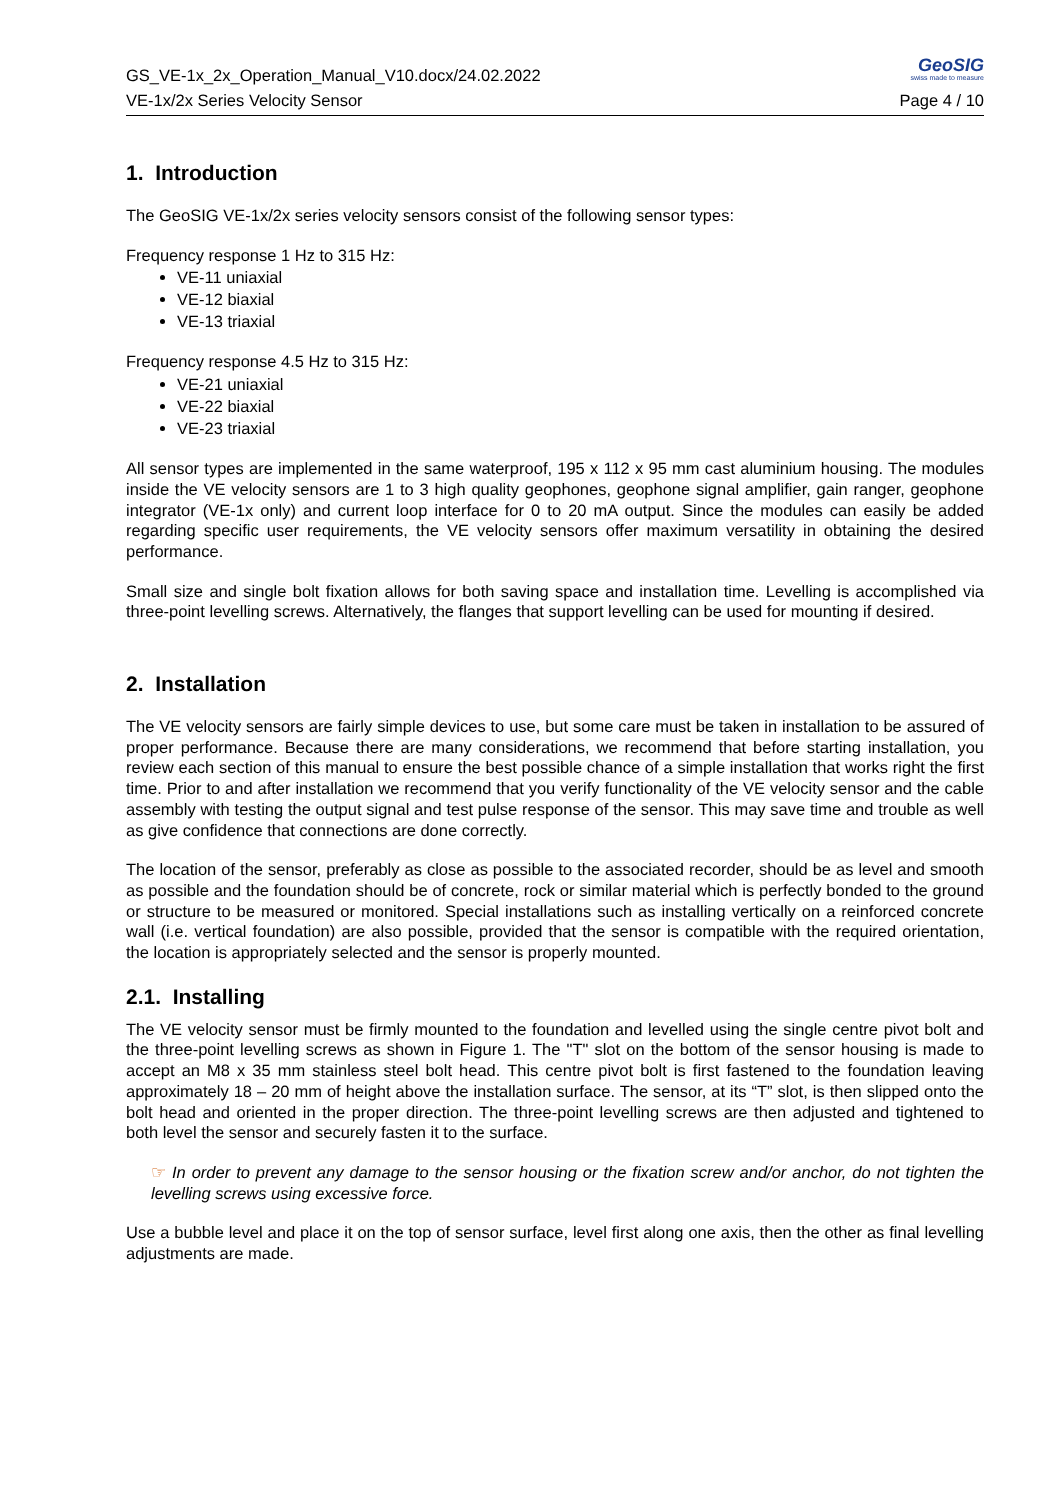GS_VE-1x_2x_Operation_Manual_V10.docx/24.02.2022
VE-1x/2x Series Velocity Sensor
GeoSIG
swiss made to measure
Page 4 / 10
1. Introduction
The GeoSIG VE-1x/2x series velocity sensors consist of the following sensor types:
Frequency response 1 Hz to 315 Hz:
VE-11 uniaxial
VE-12 biaxial
VE-13 triaxial
Frequency response 4.5 Hz to 315 Hz:
VE-21 uniaxial
VE-22 biaxial
VE-23 triaxial
All sensor types are implemented in the same waterproof, 195 x 112 x 95 mm cast aluminium housing. The modules inside the VE velocity sensors are 1 to 3 high quality geophones, geophone signal amplifier, gain ranger, geophone integrator (VE-1x only) and current loop interface for 0 to 20 mA output. Since the modules can easily be added regarding specific user requirements, the VE velocity sensors offer maximum versatility in obtaining the desired performance.
Small size and single bolt fixation allows for both saving space and installation time. Levelling is accomplished via three-point levelling screws. Alternatively, the flanges that support levelling can be used for mounting if desired.
2. Installation
The VE velocity sensors are fairly simple devices to use, but some care must be taken in installation to be assured of proper performance. Because there are many considerations, we recommend that before starting installation, you review each section of this manual to ensure the best possible chance of a simple installation that works right the first time. Prior to and after installation we recommend that you verify functionality of the VE velocity sensor and the cable assembly with testing the output signal and test pulse response of the sensor. This may save time and trouble as well as give confidence that connections are done correctly.
The location of the sensor, preferably as close as possible to the associated recorder, should be as level and smooth as possible and the foundation should be of concrete, rock or similar material which is perfectly bonded to the ground or structure to be measured or monitored. Special installations such as installing vertically on a reinforced concrete wall (i.e. vertical foundation) are also possible, provided that the sensor is compatible with the required orientation, the location is appropriately selected and the sensor is properly mounted.
2.1. Installing
The VE velocity sensor must be firmly mounted to the foundation and levelled using the single centre pivot bolt and the three-point levelling screws as shown in Figure 1. The "T" slot on the bottom of the sensor housing is made to accept an M8 x 35 mm stainless steel bolt head. This centre pivot bolt is first fastened to the foundation leaving approximately 18 – 20 mm of height above the installation surface. The sensor, at its “T” slot, is then slipped onto the bolt head and oriented in the proper direction. The three-point levelling screws are then adjusted and tightened to both level the sensor and securely fasten it to the surface.
☞ In order to prevent any damage to the sensor housing or the fixation screw and/or anchor, do not tighten the levelling screws using excessive force.
Use a bubble level and place it on the top of sensor surface, level first along one axis, then the other as final levelling adjustments are made.